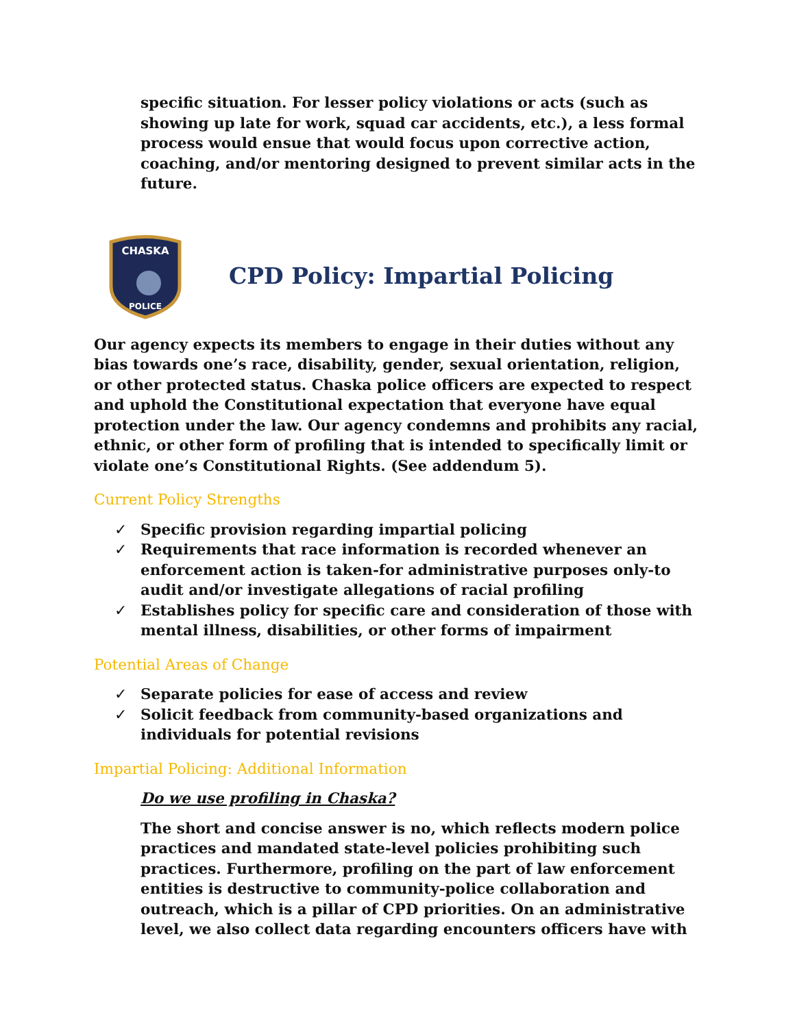specific situation. For lesser policy violations or acts (such as showing up late for work, squad car accidents, etc.), a less formal process would ensue that would focus upon corrective action, coaching, and/or mentoring designed to prevent similar acts in the future.
CHASKA
POLICE
CPD Policy: Impartial Policing
Our agency expects its members to engage in their duties without any bias towards one’s race, disability, gender, sexual orientation, religion, or other protected status. Chaska police officers are expected to respect and uphold the Constitutional expectation that everyone have equal protection under the law. Our agency condemns and prohibits any racial, ethnic, or other form of profiling that is intended to specifically limit or violate one’s Constitutional Rights. (See addendum 5).
Current Policy Strengths
✓ Specific provision regarding impartial policing
✓ Requirements that race information is recorded whenever an enforcement action is taken-for administrative purposes only-to audit and/or investigate allegations of racial profiling
✓ Establishes policy for specific care and consideration of those with mental illness, disabilities, or other forms of impairment
Potential Areas of Change
✓ Separate policies for ease of access and review
✓ Solicit feedback from community-based organizations and individuals for potential revisions
Impartial Policing: Additional Information
Do we use profiling in Chaska?
The short and concise answer is no, which reflects modern police practices and mandated state-level policies prohibiting such practices. Furthermore, profiling on the part of law enforcement entities is destructive to community-police collaboration and outreach, which is a pillar of CPD priorities. On an administrative level, we also collect data regarding encounters officers have with